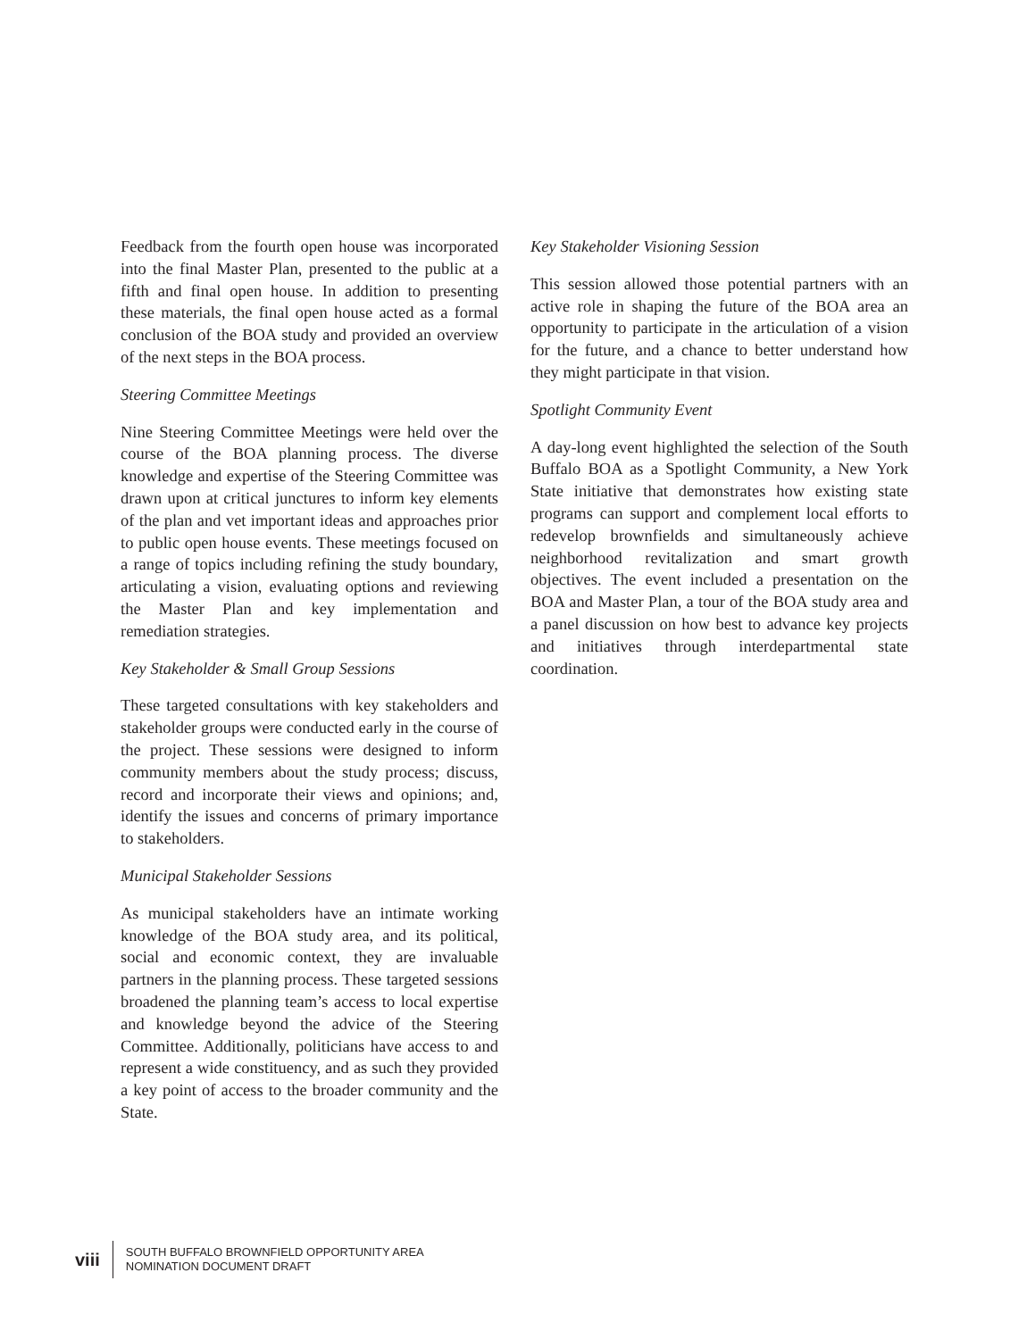Feedback from the fourth open house was incorporated into the final Master Plan, presented to the public at a fifth and final open house. In addition to presenting these materials, the final open house acted as a formal conclusion of the BOA study and provided an overview of the next steps in the BOA process.
Steering Committee Meetings
Nine Steering Committee Meetings were held over the course of the BOA planning process. The diverse knowledge and expertise of the Steering Committee was drawn upon at critical junctures to inform key elements of the plan and vet important ideas and approaches prior to public open house events. These meetings focused on a range of topics including refining the study boundary, articulating a vision, evaluating options and reviewing the Master Plan and key implementation and remediation strategies.
Key Stakeholder & Small Group Sessions
These targeted consultations with key stakeholders and stakeholder groups were conducted early in the course of the project. These sessions were designed to inform community members about the study process; discuss, record and incorporate their views and opinions; and, identify the issues and concerns of primary importance to stakeholders.
Municipal Stakeholder Sessions
As municipal stakeholders have an intimate working knowledge of the BOA study area, and its political, social and economic context, they are invaluable partners in the planning process. These targeted sessions broadened the planning team’s access to local expertise and knowledge beyond the advice of the Steering Committee. Additionally, politicians have access to and represent a wide constituency, and as such they provided a key point of access to the broader community and the State.
Key Stakeholder Visioning Session
This session allowed those potential partners with an active role in shaping the future of the BOA area an opportunity to participate in the articulation of a vision for the future, and a chance to better understand how they might participate in that vision.
Spotlight Community Event
A day-long event highlighted the selection of the South Buffalo BOA as a Spotlight Community, a New York State initiative that demonstrates how existing state programs can support and complement local efforts to redevelop brownfields and simultaneously achieve neighborhood revitalization and smart growth objectives. The event included a presentation on the BOA and Master Plan, a tour of the BOA study area and a panel discussion on how best to advance key projects and initiatives through interdepartmental state coordination.
viii
SOUTH BUFFALO BROWNFIELD OPPORTUNITY AREA
NOMINATION DOCUMENT DRAFT